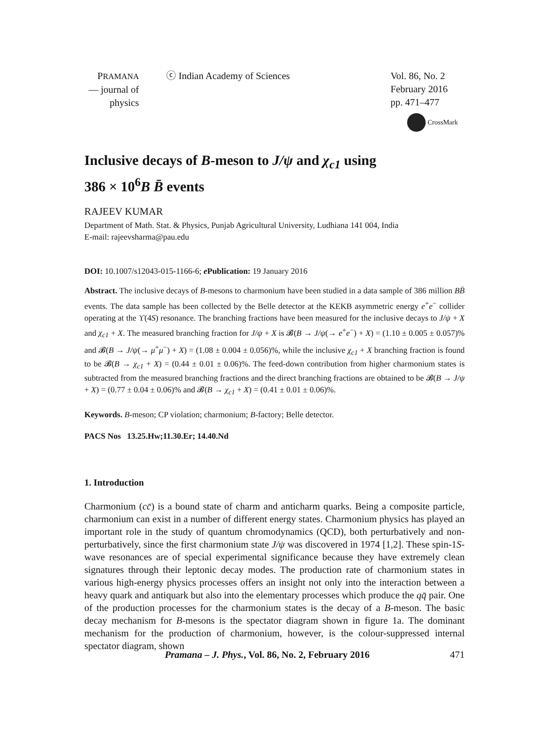PRAMANA
— journal of
physics
ⓒ Indian Academy of Sciences Vol. 86, No. 2
February 2016
pp. 471–477
CrossMark
Inclusive decays of B-meson to J/ψ and χ<sub>c1</sub> using
386 × 10<sup>6</sup>B B̄ events
RAJEEV KUMAR
Department of Math. Stat. & Physics, Punjab Agricultural University, Ludhiana 141 004, India
E-mail: rajeevsharma@pau.edu
DOI: 10.1007/s12043-015-1166-6; e Publication: 19 January 2016
Abstract. The inclusive decays of B-mesons to charmonium have been studied in a data sample of 386 million BB̄ events. The data sample has been collected by the Belle detector at the KEKB asymmetric energy e<sup>+</sup>e<sup>−</sup> collider operating at the ϒ(4S) resonance. The branching fractions have been measured for the inclusive decays to J/ψ + X and χ<sub>c1</sub> + X. The measured branching fraction for J/ψ + X is 𝓑(B → J/ψ(→ e<sup>+</sup>e<sup>−</sup>) + X) = (1.10 ± 0.005 ± 0.057)% and 𝓑(B → J/ψ(→ μ<sup>+</sup>μ<sup>−</sup>) + X) = (1.08 ± 0.004 ± 0.056)%, while the inclusive χ<sub>c1</sub> + X branching fraction is found to be 𝓑(B → χ<sub>c1</sub> + X) = (0.44 ± 0.01 ± 0.06)%. The feed-down contribution from higher charmonium states is subtracted from the measured branching fractions and the direct branching fractions are obtained to be 𝓑(B → J/ψ + X) = (0.77 ± 0.04 ± 0.06)% and 𝓑(B → χ<sub>c1</sub> + X) = (0.41 ± 0.01 ± 0.06)%.
Keywords. B-meson; CP violation; charmonium; B-factory; Belle detector.
PACS Nos 13.25.Hw;11.30.Er; 14.40.Nd
1. Introduction
Charmonium (cc̄) is a bound state of charm and anticharm quarks. Being a composite particle, charmonium can exist in a number of different energy states. Charmonium physics has played an important role in the study of quantum chromodynamics (QCD), both perturbatively and non-perturbatively, since the first charmonium state J/ψ was discovered in 1974 [1,2]. These spin-1S-wave resonances are of special experimental significance because they have extremely clean signatures through their leptonic decay modes. The production rate of charmonium states in various high-energy physics processes offers an insight not only into the interaction between a heavy quark and antiquark but also into the elementary processes which produce the qq̄ pair. One of the production processes for the charmonium states is the decay of a B-meson. The basic decay mechanism for B-mesons is the spectator diagram shown in figure 1a. The dominant mechanism for the production of charmonium, however, is the colour-suppressed internal spectator diagram, shown
Pramana – J. Phys., Vol. 86, No. 2, February 2016
471